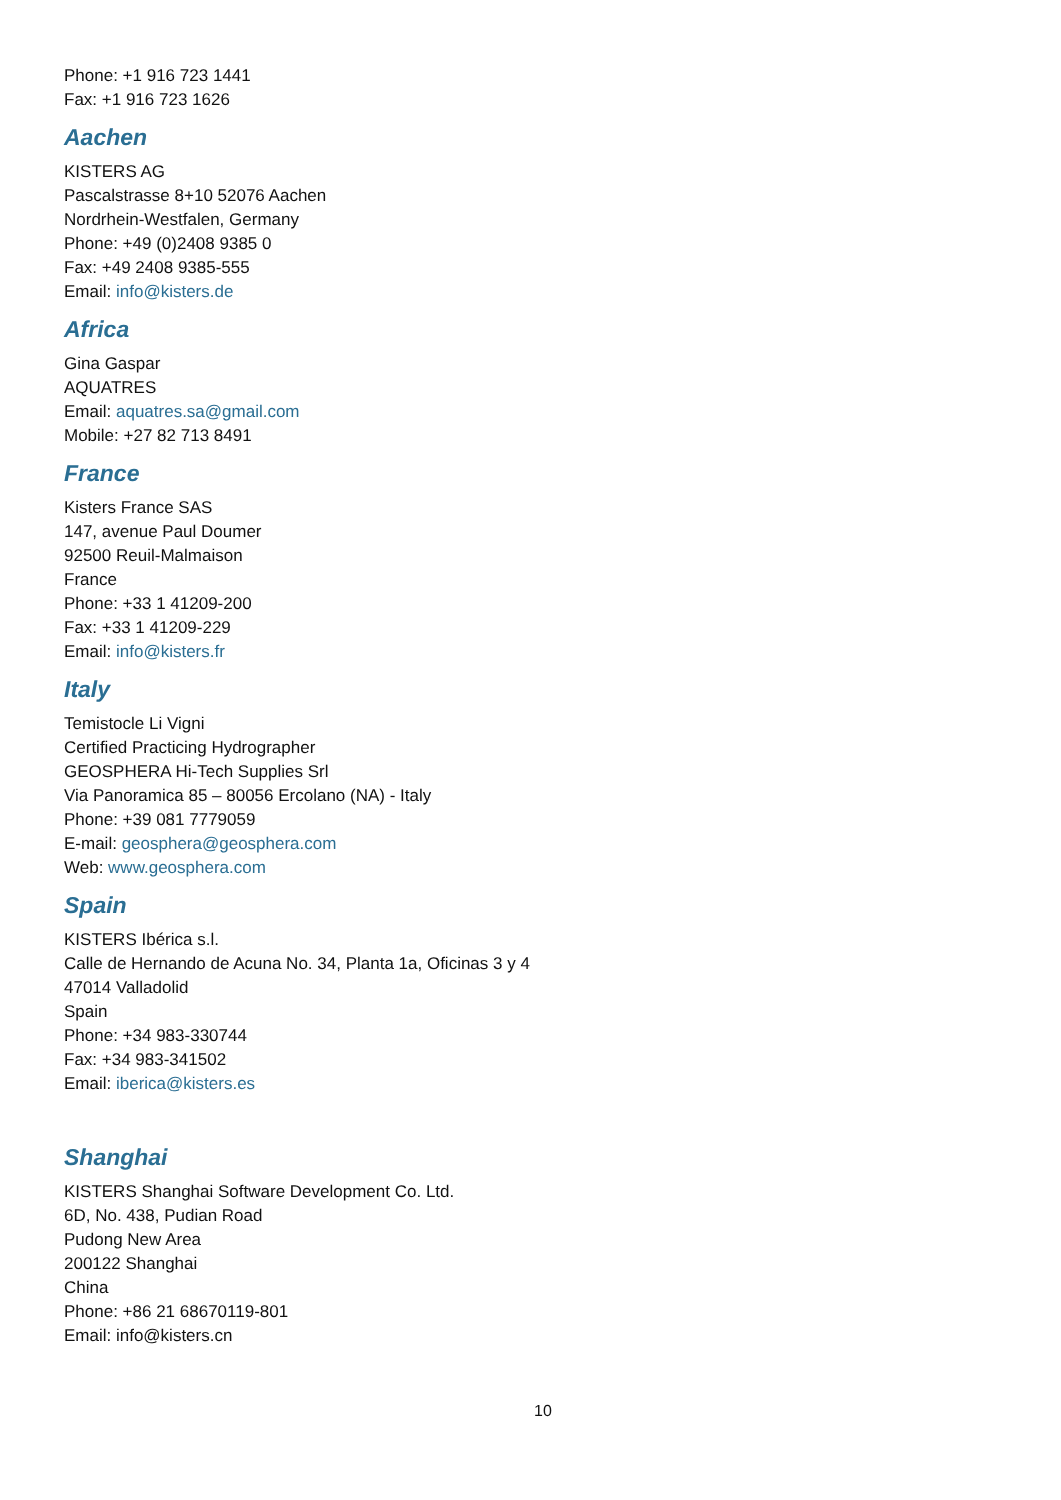Phone: +1 916 723 1441
Fax: +1 916 723 1626
Aachen
KISTERS AG
Pascalstrasse 8+10 52076 Aachen
Nordrhein-Westfalen, Germany
Phone: +49 (0)2408 9385 0
Fax: +49 2408 9385-555
Email: info@kisters.de
Africa
Gina Gaspar
AQUATRES
Email: aquatres.sa@gmail.com
Mobile: +27 82 713 8491
France
Kisters France SAS
147, avenue Paul Doumer
92500 Reuil-Malmaison
France
Phone: +33 1 41209-200
Fax: +33 1 41209-229
Email: info@kisters.fr
Italy
Temistocle Li Vigni
Certified Practicing Hydrographer
GEOSPHERA Hi-Tech Supplies Srl
Via Panoramica 85 – 80056 Ercolano (NA) - Italy
Phone: +39 081 7779059
E-mail: geosphera@geosphera.com
Web: www.geosphera.com
Spain
KISTERS Ibérica s.l.
Calle de Hernando de Acuna No. 34, Planta 1a, Oficinas 3 y 4
47014 Valladolid
Spain
Phone: +34 983-330744
Fax: +34 983-341502
Email: iberica@kisters.es
Shanghai
KISTERS Shanghai Software Development Co. Ltd.
6D, No. 438, Pudian Road
Pudong New Area
200122 Shanghai
China
Phone: +86 21 68670119-801
Email: info@kisters.cn
10